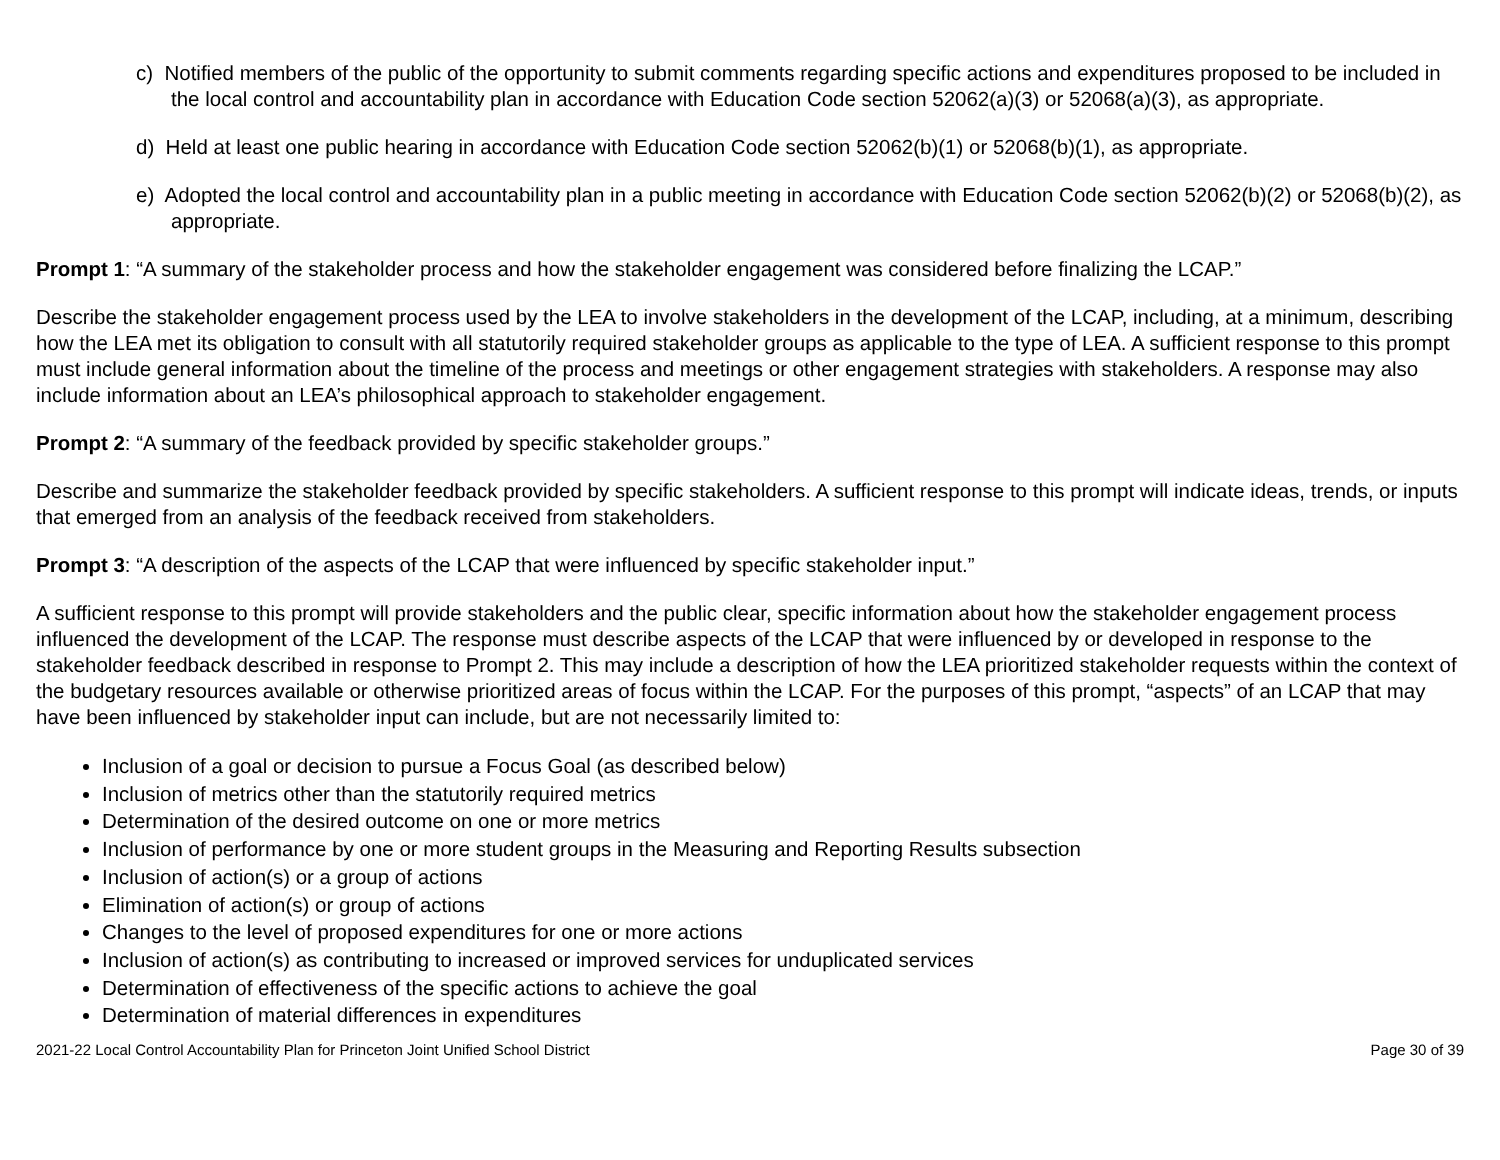c) Notified members of the public of the opportunity to submit comments regarding specific actions and expenditures proposed to be included in the local control and accountability plan in accordance with Education Code section 52062(a)(3) or 52068(a)(3), as appropriate.
d) Held at least one public hearing in accordance with Education Code section 52062(b)(1) or 52068(b)(1), as appropriate.
e) Adopted the local control and accountability plan in a public meeting in accordance with Education Code section 52062(b)(2) or 52068(b)(2), as appropriate.
Prompt 1: “A summary of the stakeholder process and how the stakeholder engagement was considered before finalizing the LCAP.”
Describe the stakeholder engagement process used by the LEA to involve stakeholders in the development of the LCAP, including, at a minimum, describing how the LEA met its obligation to consult with all statutorily required stakeholder groups as applicable to the type of LEA. A sufficient response to this prompt must include general information about the timeline of the process and meetings or other engagement strategies with stakeholders. A response may also include information about an LEA’s philosophical approach to stakeholder engagement.
Prompt 2: “A summary of the feedback provided by specific stakeholder groups.”
Describe and summarize the stakeholder feedback provided by specific stakeholders. A sufficient response to this prompt will indicate ideas, trends, or inputs that emerged from an analysis of the feedback received from stakeholders.
Prompt 3: “A description of the aspects of the LCAP that were influenced by specific stakeholder input.”
A sufficient response to this prompt will provide stakeholders and the public clear, specific information about how the stakeholder engagement process influenced the development of the LCAP. The response must describe aspects of the LCAP that were influenced by or developed in response to the stakeholder feedback described in response to Prompt 2. This may include a description of how the LEA prioritized stakeholder requests within the context of the budgetary resources available or otherwise prioritized areas of focus within the LCAP. For the purposes of this prompt, “aspects” of an LCAP that may have been influenced by stakeholder input can include, but are not necessarily limited to:
Inclusion of a goal or decision to pursue a Focus Goal (as described below)
Inclusion of metrics other than the statutorily required metrics
Determination of the desired outcome on one or more metrics
Inclusion of performance by one or more student groups in the Measuring and Reporting Results subsection
Inclusion of action(s) or a group of actions
Elimination of action(s) or group of actions
Changes to the level of proposed expenditures for one or more actions
Inclusion of action(s) as contributing to increased or improved services for unduplicated services
Determination of effectiveness of the specific actions to achieve the goal
Determination of material differences in expenditures
2021-22 Local Control Accountability Plan for Princeton Joint Unified School District Page 30 of 39